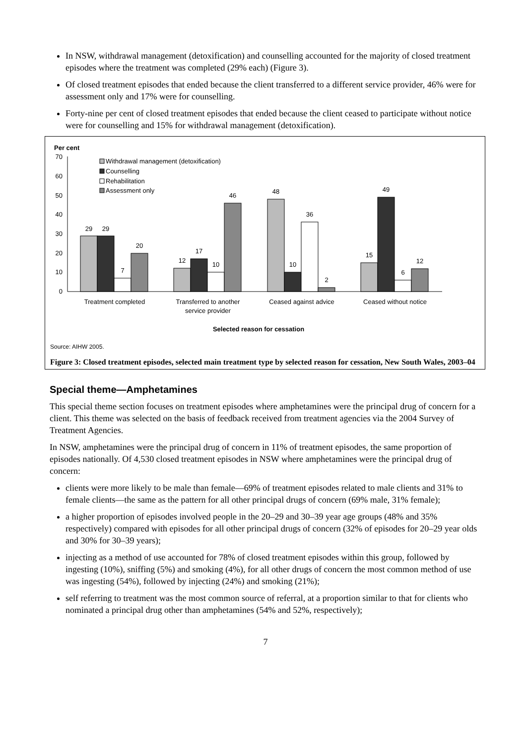In NSW, withdrawal management (detoxification) and counselling accounted for the majority of closed treatment episodes where the treatment was completed (29% each) (Figure 3).
Of closed treatment episodes that ended because the client transferred to a different service provider, 46% were for assessment only and 17% were for counselling.
Forty-nine per cent of closed treatment episodes that ended because the client ceased to participate without notice were for counselling and 15% for withdrawal management (detoxification).
Per cent
70
60
50
40
30
20
10
0
Withdrawal management (detoxification)
Counselling
Rehabilitation
Assessment only
29
29
7
20
12
17
10
46
48
10
36
2
15
49
6
12
Treatment completed
Transferred to another
service provider
Ceased against advice
Ceased without notice
Selected reason for cessation
Source: AIHW 2005.
Figure 3: Closed treatment episodes, selected main treatment type by selected reason for cessation, New South Wales, 2003–04
Special theme—Amphetamines
This special theme section focuses on treatment episodes where amphetamines were the principal drug of concern for a client. This theme was selected on the basis of feedback received from treatment agencies via the 2004 Survey of Treatment Agencies.
In NSW, amphetamines were the principal drug of concern in 11% of treatment episodes, the same proportion of episodes nationally. Of 4,530 closed treatment episodes in NSW where amphetamines were the principal drug of concern:
clients were more likely to be male than female—69% of treatment episodes related to male clients and 31% to female clients—the same as the pattern for all other principal drugs of concern (69% male, 31% female);
a higher proportion of episodes involved people in the 20–29 and 30–39 year age groups (48% and 35% respectively) compared with episodes for all other principal drugs of concern (32% of episodes for 20–29 year olds and 30% for 30–39 years);
injecting as a method of use accounted for 78% of closed treatment episodes within this group, followed by ingesting (10%), sniffing (5%) and smoking (4%), for all other drugs of concern the most common method of use was ingesting (54%), followed by injecting (24%) and smoking (21%);
self referring to treatment was the most common source of referral, at a proportion similar to that for clients who nominated a principal drug other than amphetamines (54% and 52%, respectively);
7